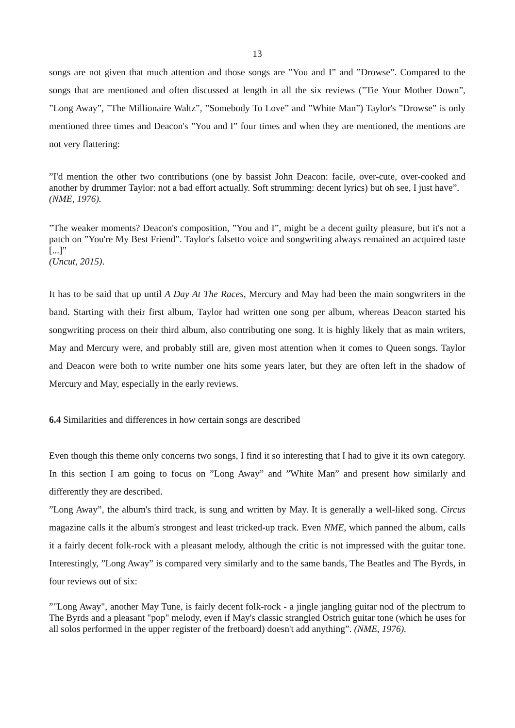13
songs are not given that much attention and those songs are ”You and I” and ”Drowse”. Compared to the songs that are mentioned and often discussed at length in all the six reviews (”Tie Your Mother Down”, ”Long Away”, ”The Millionaire Waltz”, ”Somebody To Love” and ”White Man”) Taylor's ”Drowse” is only mentioned three times and Deacon's ”You and I” four times and when they are mentioned, the mentions are not very flattering:
”I'd mention the other two contributions (one by bassist John Deacon: facile, over-cute, over-cooked and another by drummer Taylor: not a bad effort actually. Soft strumming: decent lyrics) but oh see, I just have”.
(NME, 1976).
”The weaker moments? Deacon's composition, ”You and I”, might be a decent guilty pleasure, but it's not a patch on ”You're My Best Friend”. Taylor's falsetto voice and songwriting always remained an acquired taste [...]”
(Uncut, 2015).
It has to be said that up until A Day At The Races, Mercury and May had been the main songwriters in the band. Starting with their first album, Taylor had written one song per album, whereas Deacon started his songwriting process on their third album, also contributing one song. It is highly likely that as main writers, May and Mercury were, and probably still are, given most attention when it comes to Queen songs. Taylor and Deacon were both to write number one hits some years later, but they are often left in the shadow of Mercury and May, especially in the early reviews.
6.4 Similarities and differences in how certain songs are described
Even though this theme only concerns two songs, I find it so interesting that I had to give it its own category. In this section I am going to focus on ”Long Away” and ”White Man” and present how similarly and differently they are described.
”Long Away”, the album's third track, is sung and written by May. It is generally a well-liked song. Circus magazine calls it the album's strongest and least tricked-up track. Even NME, which panned the album, calls it a fairly decent folk-rock with a pleasant melody, although the critic is not impressed with the guitar tone. Interestingly, ”Long Away” is compared very similarly and to the same bands, The Beatles and The Byrds, in four reviews out of six:
”"Long Away", another May Tune, is fairly decent folk-rock - a jingle jangling guitar nod of the plectrum to The Byrds and a pleasant "pop" melody, even if May's classic strangled Ostrich guitar tone (which he uses for all solos performed in the upper register of the fretboard) doesn't add anything”. (NME, 1976).